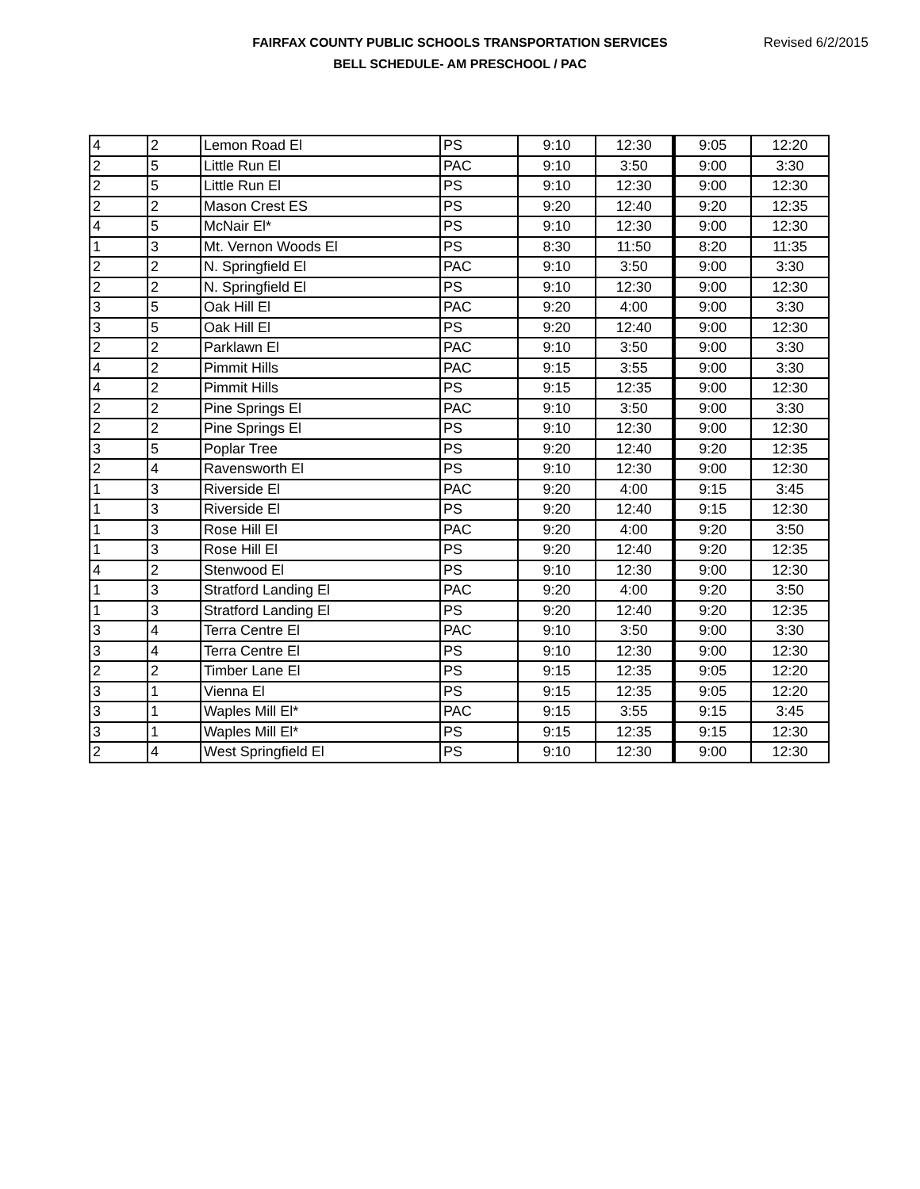FAIRFAX COUNTY PUBLIC SCHOOLS TRANSPORTATION SERVICES
BELL SCHEDULE- AM PRESCHOOL / PAC
Revised 6/2/2015
| 4 | 2 | Lemon Road El | PS | 9:10 | 12:30 | 9:05 | 12:20 |
| 2 | 5 | Little Run El | PAC | 9:10 | 3:50 | 9:00 | 3:30 |
| 2 | 5 | Little Run El | PS | 9:10 | 12:30 | 9:00 | 12:30 |
| 2 | 2 | Mason Crest ES | PS | 9:20 | 12:40 | 9:20 | 12:35 |
| 4 | 5 | McNair El* | PS | 9:10 | 12:30 | 9:00 | 12:30 |
| 1 | 3 | Mt. Vernon Woods El | PS | 8:30 | 11:50 | 8:20 | 11:35 |
| 2 | 2 | N. Springfield El | PAC | 9:10 | 3:50 | 9:00 | 3:30 |
| 2 | 2 | N. Springfield El | PS | 9:10 | 12:30 | 9:00 | 12:30 |
| 3 | 5 | Oak Hill El | PAC | 9:20 | 4:00 | 9:00 | 3:30 |
| 3 | 5 | Oak Hill El | PS | 9:20 | 12:40 | 9:00 | 12:30 |
| 2 | 2 | Parklawn El | PAC | 9:10 | 3:50 | 9:00 | 3:30 |
| 4 | 2 | Pimmit Hills | PAC | 9:15 | 3:55 | 9:00 | 3:30 |
| 4 | 2 | Pimmit Hills | PS | 9:15 | 12:35 | 9:00 | 12:30 |
| 2 | 2 | Pine Springs El | PAC | 9:10 | 3:50 | 9:00 | 3:30 |
| 2 | 2 | Pine Springs El | PS | 9:10 | 12:30 | 9:00 | 12:30 |
| 3 | 5 | Poplar Tree | PS | 9:20 | 12:40 | 9:20 | 12:35 |
| 2 | 4 | Ravensworth El | PS | 9:10 | 12:30 | 9:00 | 12:30 |
| 1 | 3 | Riverside El | PAC | 9:20 | 4:00 | 9:15 | 3:45 |
| 1 | 3 | Riverside El | PS | 9:20 | 12:40 | 9:15 | 12:30 |
| 1 | 3 | Rose Hill El | PAC | 9:20 | 4:00 | 9:20 | 3:50 |
| 1 | 3 | Rose Hill El | PS | 9:20 | 12:40 | 9:20 | 12:35 |
| 4 | 2 | Stenwood El | PS | 9:10 | 12:30 | 9:00 | 12:30 |
| 1 | 3 | Stratford Landing El | PAC | 9:20 | 4:00 | 9:20 | 3:50 |
| 1 | 3 | Stratford Landing El | PS | 9:20 | 12:40 | 9:20 | 12:35 |
| 3 | 4 | Terra Centre El | PAC | 9:10 | 3:50 | 9:00 | 3:30 |
| 3 | 4 | Terra Centre El | PS | 9:10 | 12:30 | 9:00 | 12:30 |
| 2 | 2 | Timber Lane El | PS | 9:15 | 12:35 | 9:05 | 12:20 |
| 3 | 1 | Vienna El | PS | 9:15 | 12:35 | 9:05 | 12:20 |
| 3 | 1 | Waples Mill El* | PAC | 9:15 | 3:55 | 9:15 | 3:45 |
| 3 | 1 | Waples Mill El* | PS | 9:15 | 12:35 | 9:15 | 12:30 |
| 2 | 4 | West Springfield El | PS | 9:10 | 12:30 | 9:00 | 12:30 |